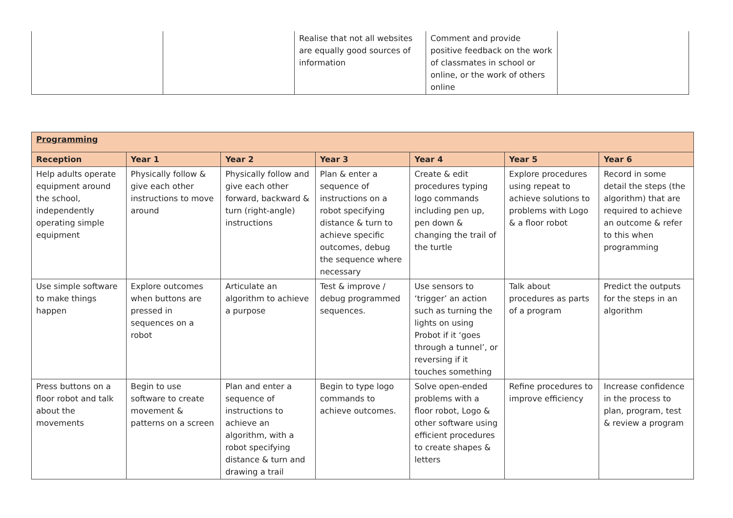| | | Realise that not all websites are equally good sources of information | Comment and provide positive feedback on the work of classmates in school or online, or the work of others online | |
| Programming | | | | | | |
| --- | --- | --- | --- | --- | --- | --- |
| Reception | Year 1 | Year 2 | Year 3 | Year 4 | Year 5 | Year 6 |
| Help adults operate equipment around the school, independently operating simple equipment | Physically follow & give each other instructions to move around | Physically follow and give each other forward, backward & turn (right-angle) instructions | Plan & enter a sequence of instructions on a robot specifying distance & turn to achieve specific outcomes, debug the sequence where necessary | Create & edit procedures typing logo commands including pen up, pen down & changing the trail of the turtle | Explore procedures using repeat to achieve solutions to problems with Logo & a floor robot | Record in some detail the steps (the algorithm) that are required to achieve an outcome & refer to this when programming |
| Use simple software to make things happen | Explore outcomes when buttons are pressed in sequences on a robot | Articulate an algorithm to achieve a purpose | Test & improve / debug programmed sequences. | Use sensors to ‘trigger’ an action such as turning the lights on using Probot if it ‘goes through a tunnel’, or reversing if it touches something | Talk about procedures as parts of a program | Predict the outputs for the steps in an algorithm |
| Press buttons on a floor robot and talk about the movements | Begin to use software to create movement & patterns on a screen | Plan and enter a sequence of instructions to achieve an algorithm, with a robot specifying distance & turn and drawing a trail | Begin to type logo commands to achieve outcomes. | Solve open-ended problems with a floor robot, Logo & other software using efficient procedures to create shapes & letters | Refine procedures to improve efficiency | Increase confidence in the process to plan, program, test & review a program |